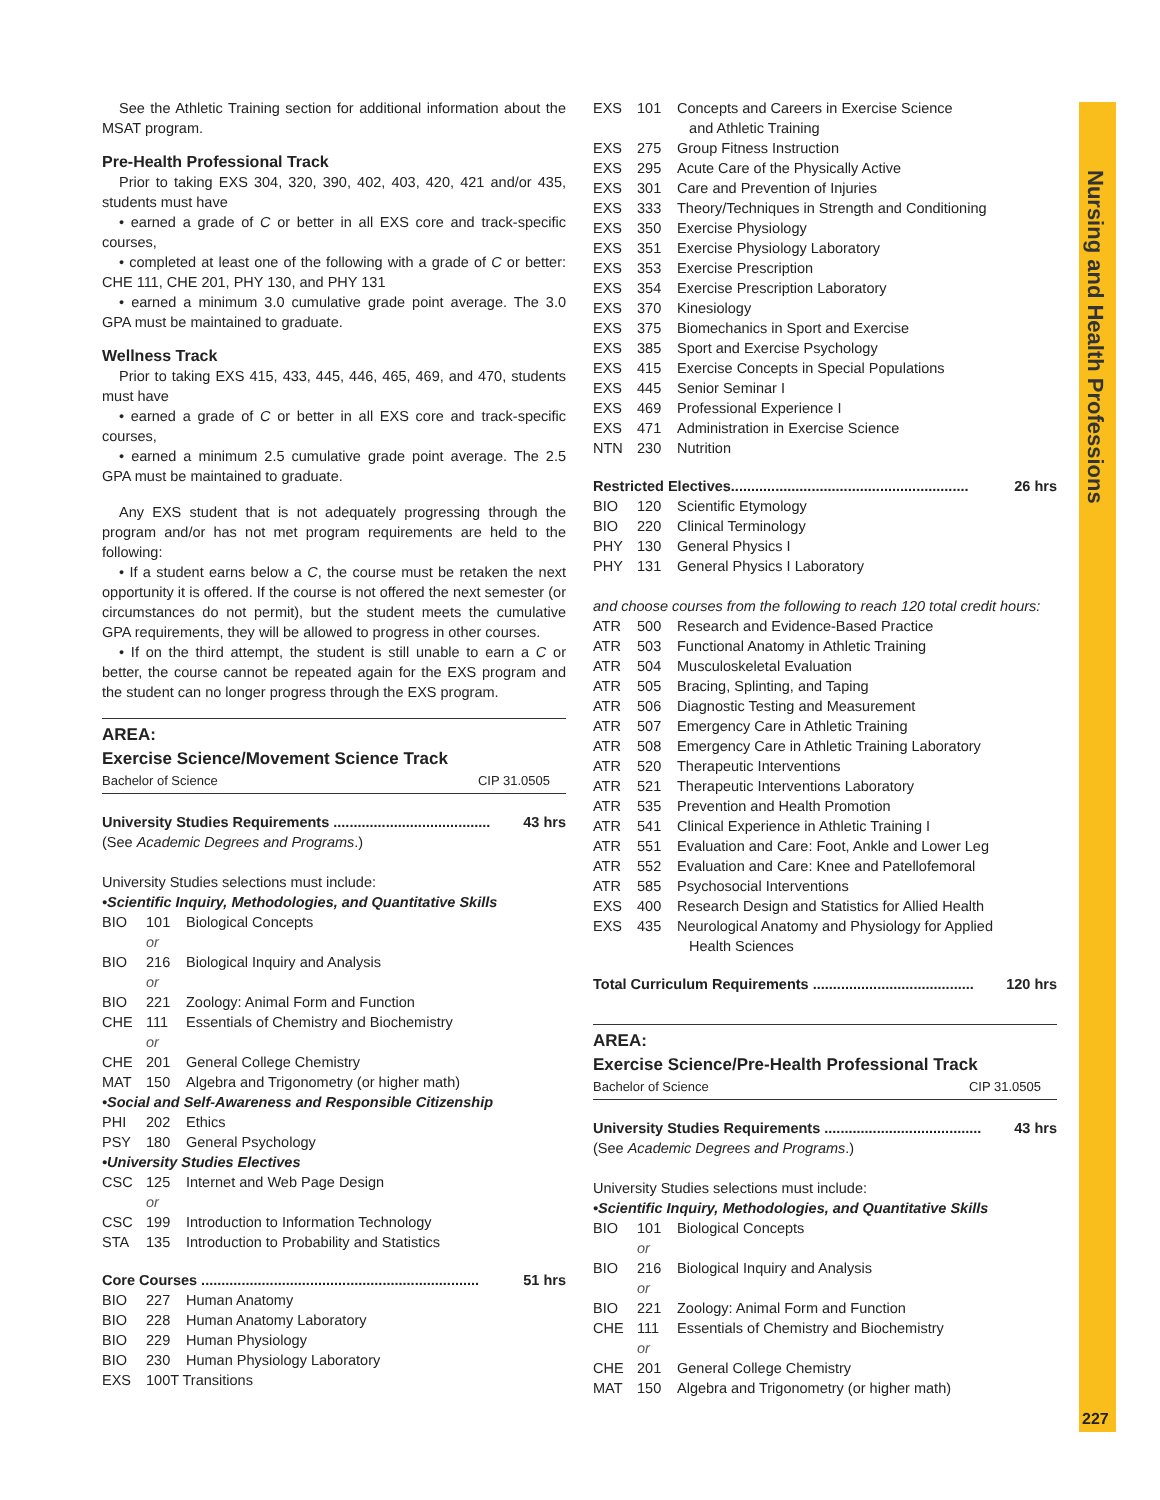Nursing and Health Professions
See the Athletic Training section for additional information about the MSAT program.
Pre-Health Professional Track
Prior to taking EXS 304, 320, 390, 402, 403, 420, 421 and/or 435, students must have
• earned a grade of C or better in all EXS core and track-specific courses,
• completed at least one of the following with a grade of C or better: CHE 111, CHE 201, PHY 130, and PHY 131
• earned a minimum 3.0 cumulative grade point average. The 3.0 GPA must be maintained to graduate.
Wellness Track
Prior to taking EXS 415, 433, 445, 446, 465, 469, and 470, students must have
• earned a grade of C or better in all EXS core and track-specific courses,
• earned a minimum 2.5 cumulative grade point average. The 2.5 GPA must be maintained to graduate.
Any EXS student that is not adequately progressing through the program and/or has not met program requirements are held to the following:
• If a student earns below a C, the course must be retaken the next opportunity it is offered. If the course is not offered the next semester (or circumstances do not permit), but the student meets the cumulative GPA requirements, they will be allowed to progress in other courses.
• If on the third attempt, the student is still unable to earn a C or better, the course cannot be repeated again for the EXS program and the student can no longer progress through the EXS program.
AREA:
Exercise Science/Movement Science Track
Bachelor of Science CIP 31.0505
University Studies Requirements ....................................... 43 hrs
(See Academic Degrees and Programs.)
University Studies selections must include:
•Scientific Inquiry, Methodologies, and Quantitative Skills
| BIO | 101 | Biological Concepts |
| | or | |
| BIO | 216 | Biological Inquiry and Analysis |
| | or | |
| BIO | 221 | Zoology: Animal Form and Function |
| CHE | 111 | Essentials of Chemistry and Biochemistry |
| | or | |
| CHE | 201 | General College Chemistry |
| MAT | 150 | Algebra and Trigonometry (or higher math) |
| •Social and Self-Awareness and Responsible Citizenship | | |
| PHI | 202 | Ethics |
| PSY | 180 | General Psychology |
| •University Studies Electives | | |
| CSC | 125 | Internet and Web Page Design |
| | or | |
| CSC | 199 | Introduction to Information Technology |
| STA | 135 | Introduction to Probability and Statistics |
Core Courses ..................................................................... 51 hrs
| BIO | 227 | Human Anatomy |
| BIO | 228 | Human Anatomy Laboratory |
| BIO | 229 | Human Physiology |
| BIO | 230 | Human Physiology Laboratory |
| EXS | 100T Transitions | |
| EXS | 101 | Concepts and Careers in Exercise Science and Athletic Training |
| EXS | 275 | Group Fitness Instruction |
| EXS | 295 | Acute Care of the Physically Active |
| EXS | 301 | Care and Prevention of Injuries |
| EXS | 333 | Theory/Techniques in Strength and Conditioning |
| EXS | 350 | Exercise Physiology |
| EXS | 351 | Exercise Physiology Laboratory |
| EXS | 353 | Exercise Prescription |
| EXS | 354 | Exercise Prescription Laboratory |
| EXS | 370 | Kinesiology |
| EXS | 375 | Biomechanics in Sport and Exercise |
| EXS | 385 | Sport and Exercise Psychology |
| EXS | 415 | Exercise Concepts in Special Populations |
| EXS | 445 | Senior Seminar I |
| EXS | 469 | Professional Experience I |
| EXS | 471 | Administration in Exercise Science |
| NTN | 230 | Nutrition |
Restricted Electives........................................................... 26 hrs
| BIO | 120 | Scientific Etymology |
| BIO | 220 | Clinical Terminology |
| PHY | 130 | General Physics I |
| PHY | 131 | General Physics I Laboratory |
and choose courses from the following to reach 120 total credit hours:
| ATR | 500 | Research and Evidence-Based Practice |
| ATR | 503 | Functional Anatomy in Athletic Training |
| ATR | 504 | Musculoskeletal Evaluation |
| ATR | 505 | Bracing, Splinting, and Taping |
| ATR | 506 | Diagnostic Testing and Measurement |
| ATR | 507 | Emergency Care in Athletic Training |
| ATR | 508 | Emergency Care in Athletic Training Laboratory |
| ATR | 520 | Therapeutic Interventions |
| ATR | 521 | Therapeutic Interventions Laboratory |
| ATR | 535 | Prevention and Health Promotion |
| ATR | 541 | Clinical Experience in Athletic Training I |
| ATR | 551 | Evaluation and Care: Foot, Ankle and Lower Leg |
| ATR | 552 | Evaluation and Care: Knee and Patellofemoral |
| ATR | 585 | Psychosocial Interventions |
| EXS | 400 | Research Design and Statistics for Allied Health |
| EXS | 435 | Neurological Anatomy and Physiology for Applied Health Sciences |
Total Curriculum Requirements ........................................ 120 hrs
AREA:
Exercise Science/Pre-Health Professional Track
Bachelor of Science CIP 31.0505
University Studies Requirements ....................................... 43 hrs
(See Academic Degrees and Programs.)
University Studies selections must include:
•Scientific Inquiry, Methodologies, and Quantitative Skills
| BIO | 101 | Biological Concepts |
| | or | |
| BIO | 216 | Biological Inquiry and Analysis |
| | or | |
| BIO | 221 | Zoology: Animal Form and Function |
| CHE | 111 | Essentials of Chemistry and Biochemistry |
| | or | |
| CHE | 201 | General College Chemistry |
| MAT | 150 | Algebra and Trigonometry (or higher math) |
227